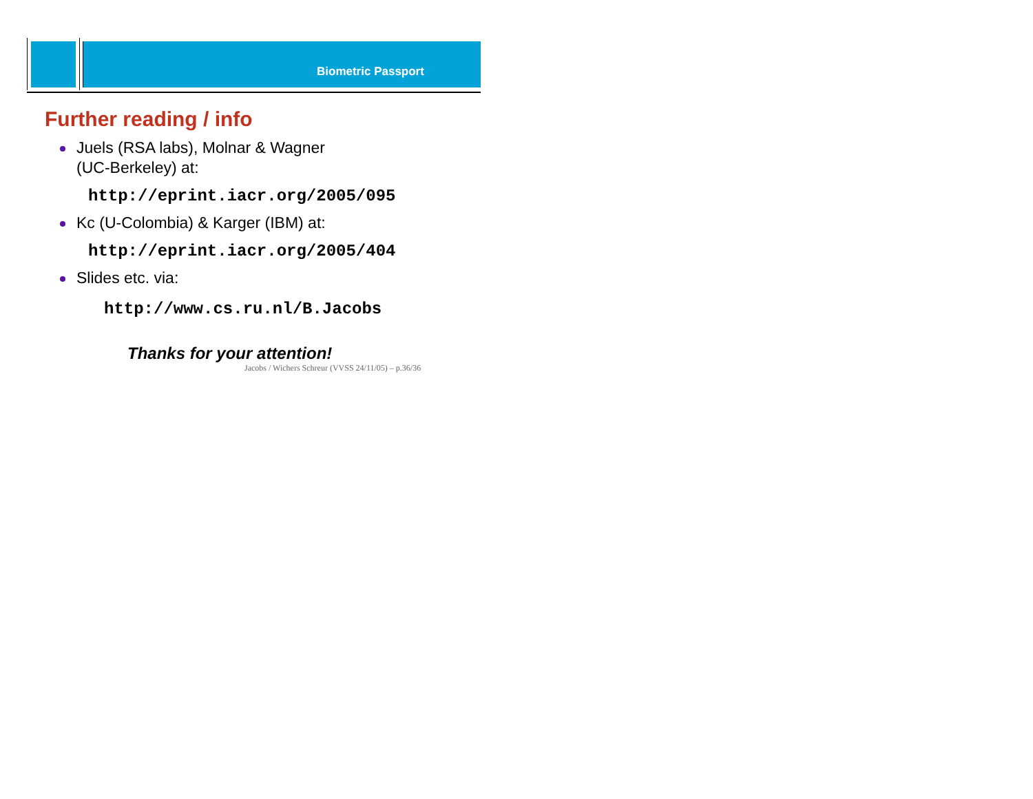Biometric Passport
Further reading / info
Juels (RSA labs), Molnar & Wagner
(UC-Berkeley) at:
http://eprint.iacr.org/2005/095
Kc (U-Colombia) & Karger (IBM) at:
http://eprint.iacr.org/2005/404
Slides etc. via:
http://www.cs.ru.nl/B.Jacobs
Thanks for your attention!
Jacobs / Wichers Schreur (VVSS 24/11/05) – p.36/36